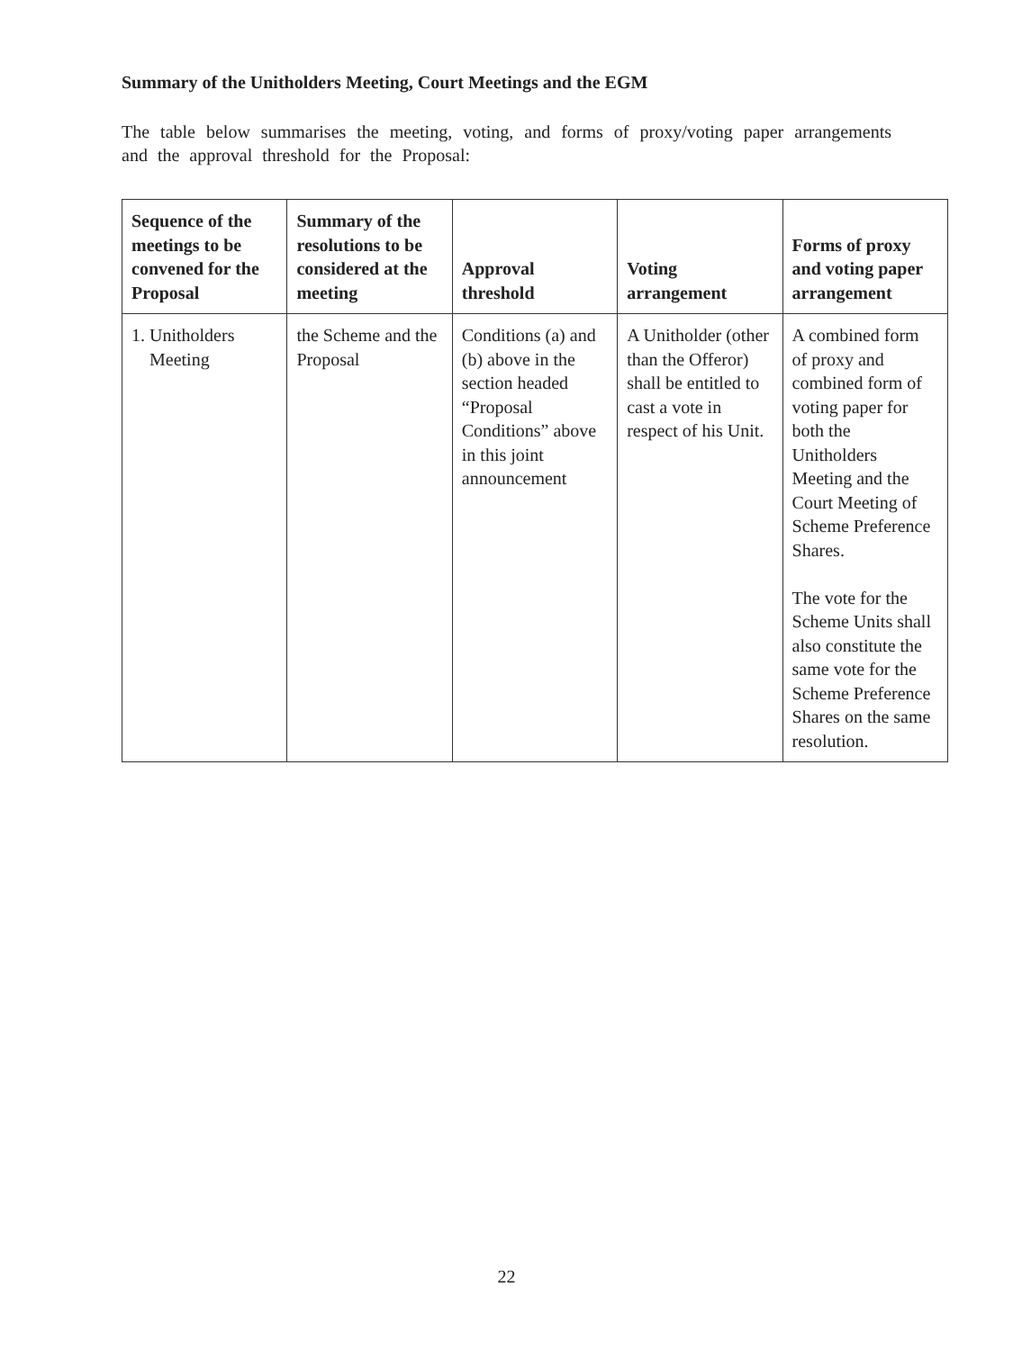Summary of the Unitholders Meeting, Court Meetings and the EGM
The table below summarises the meeting, voting, and forms of proxy/voting paper arrangements and the approval threshold for the Proposal:
| Sequence of the meetings to be convened for the Proposal | Summary of the resolutions to be considered at the meeting | Approval threshold | Voting arrangement | Forms of proxy and voting paper arrangement |
| --- | --- | --- | --- | --- |
| 1. Unitholders Meeting | the Scheme and the Proposal | Conditions (a) and (b) above in the section headed “Proposal Conditions” above in this joint announcement | A Unitholder (other than the Offeror) shall be entitled to cast a vote in respect of his Unit. | A combined form of proxy and combined form of voting paper for both the Unitholders Meeting and the Court Meeting of Scheme Preference Shares. The vote for the Scheme Units shall also constitute the same vote for the Scheme Preference Shares on the same resolution. |
22